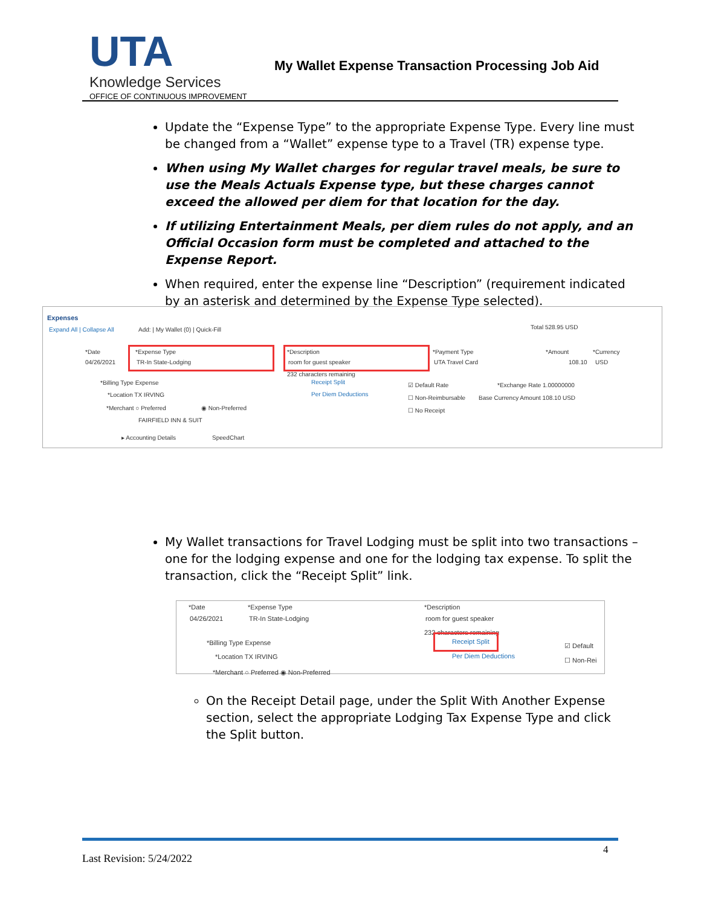UTA
Knowledge Services
OFFICE OF CONTINUOUS IMPROVEMENT
My Wallet Expense Transaction Processing Job Aid
Update the “Expense Type” to the appropriate Expense Type. Every line must be changed from a “Wallet” expense type to a Travel (TR) expense type.
When using My Wallet charges for regular travel meals, be sure to use the Meals Actuals Expense type, but these charges cannot exceed the allowed per diem for that location for the day.
If utilizing Entertainment Meals, per diem rules do not apply, and an Official Occasion form must be completed and attached to the Expense Report.
When required, enter the expense line “Description” (requirement indicated by an asterisk and determined by the Expense Type selected).
Expenses
Expand All | Collapse All Add: | My Wallet (0) | Quick-Fill Total 528.95 USD
*Date
04/26/2021
*Expense Type
TR-In State-Lodging
*Description
room for guest speaker
232 characters remaining
Receipt Split
Per Diem Deductions
*Payment Type
UTA Travel Card
*Amount
108.10
*Currency
USD
*Billing Type Expense
*Location TX IRVING
*Merchant ○ Preferred ◉ Non-Preferred
FAIRFIELD INN & SUIT
▸ Accounting Details SpeedChart
☑ Default Rate *Exchange Rate 1.00000000
☐ Non-Reimbursable Base Currency Amount 108.10 USD
☐ No Receipt
My Wallet transactions for Travel Lodging must be split into two transactions – one for the lodging expense and one for the lodging tax expense. To split the transaction, click the “Receipt Split” link.
*Date
04/26/2021
*Expense Type
TR-In State-Lodging
*Description
room for guest speaker
232 characters remaining
Receipt Split
Per Diem Deductions
*Billing Type Expense
*Location TX IRVING
*Merchant ○ Preferred ◉ Non-Preferred
☑ Default
☐ Non-Rei
On the Receipt Detail page, under the Split With Another Expense section, select the appropriate Lodging Tax Expense Type and click the Split button.
4
Last Revision: 5/24/2022